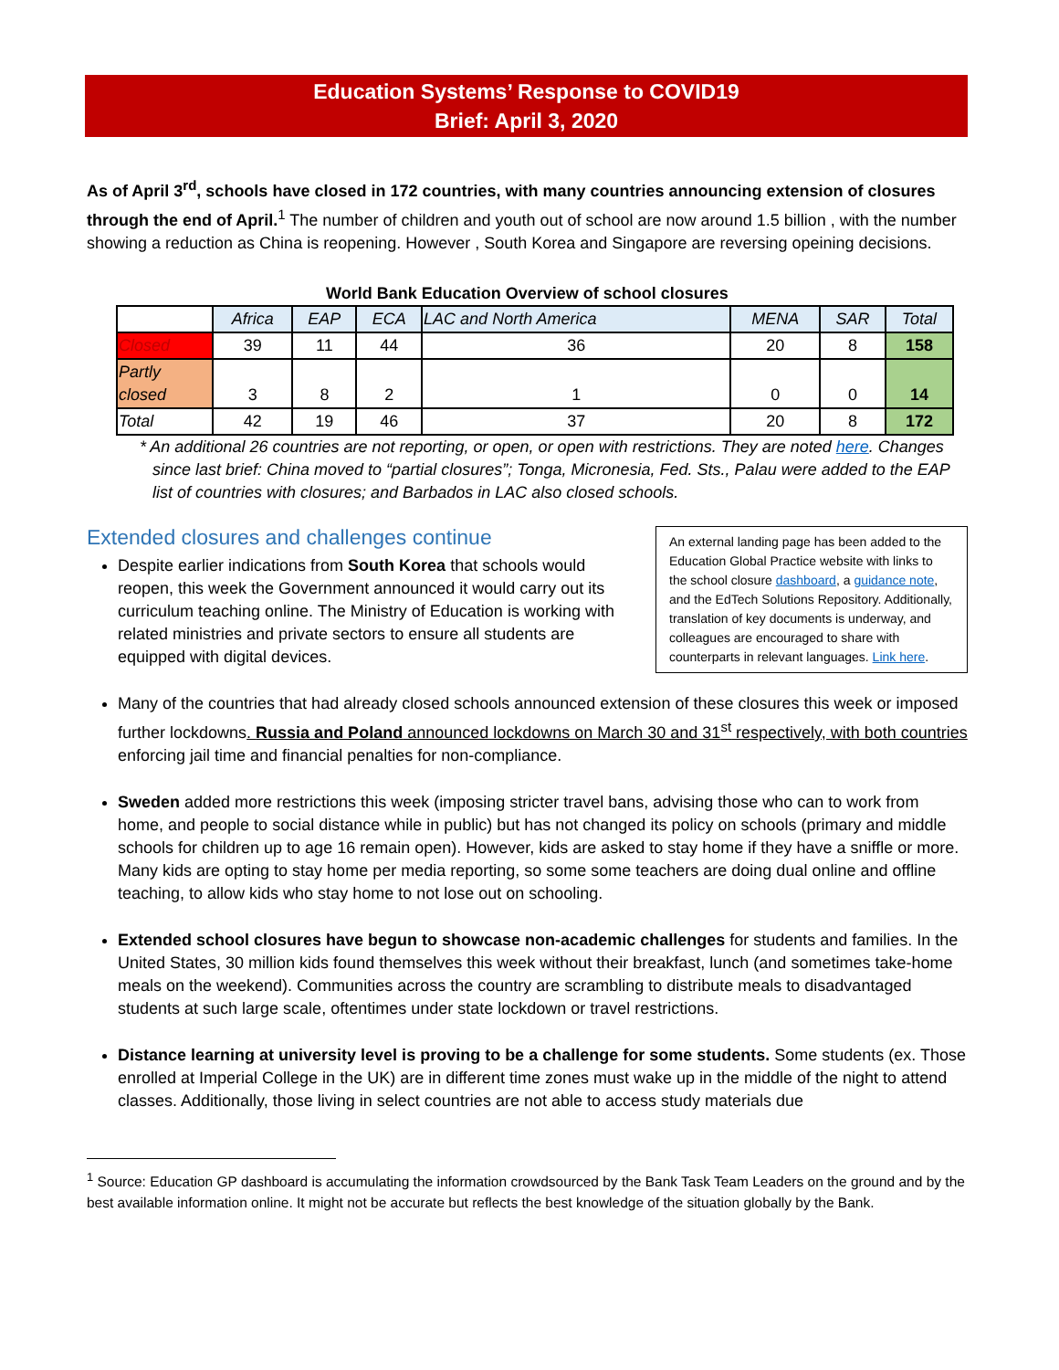Education Systems’ Response to COVID19
Brief: April 3, 2020
As of April 3<sup>rd</sup>, schools have closed in 172 countries, with many countries announcing extension of closures through the end of April.<sup>1</sup> The number of children and youth out of school are now around 1.5 billion , with the number showing a reduction as China is reopening. However , South Korea and Singapore are reversing opeining decisions.
World Bank Education Overview of school closures
| | Africa | EAP | ECA | LAC and North America | MENA | SAR | Total |
| Closed | 39 | 11 | 44 | 36 | 20 | 8 | 158 |
| Partly closed | 3 | 8 | 2 | 1 | 0 | 0 | 14 |
| Total | 42 | 19 | 46 | 37 | 20 | 8 | 172 |
* An additional 26 countries are not reporting, or open, or open with restrictions. They are noted here. Changes since last brief: China moved to “partial closures”; Tonga, Micronesia, Fed. Sts., Palau were added to the EAP list of countries with closures; and Barbados in LAC also closed schools.
An external landing page has been added to the Education Global Practice website with links to the school closure dashboard, a guidance note, and the EdTech Solutions Repository. Additionally, translation of key documents is underway, and colleagues are encouraged to share with counterparts in relevant languages. Link here.
Extended closures and challenges continue
Despite earlier indications from South Korea that schools would reopen, this week the Government announced it would carry out its curriculum teaching online. The Ministry of Education is working with related ministries and private sectors to ensure all students are equipped with digital devices.
Many of the countries that had already closed schools announced extension of these closures this week or imposed further lockdowns. Russia and Poland announced lockdowns on March 30 and 31<sup>st</sup> respectively, with both countries enforcing jail time and financial penalties for non-compliance.
Sweden added more restrictions this week (imposing stricter travel bans, advising those who can to work from home, and people to social distance while in public) but has not changed its policy on schools (primary and middle schools for children up to age 16 remain open). However, kids are asked to stay home if they have a sniffle or more. Many kids are opting to stay home per media reporting, so some some teachers are doing dual online and offline teaching, to allow kids who stay home to not lose out on schooling.
Extended school closures have begun to showcase non-academic challenges for students and families. In the United States, 30 million kids found themselves this week without their breakfast, lunch (and sometimes take-home meals on the weekend). Communities across the country are scrambling to distribute meals to disadvantaged students at such large scale, oftentimes under state lockdown or travel restrictions.
Distance learning at university level is proving to be a challenge for some students. Some students (ex. Those enrolled at Imperial College in the UK) are in different time zones must wake up in the middle of the night to attend classes. Additionally, those living in select countries are not able to access study materials due
<sup>1</sup> Source: Education GP dashboard is accumulating the information crowdsourced by the Bank Task Team Leaders on the ground and by the best available information online. It might not be accurate but reflects the best knowledge of the situation globally by the Bank.